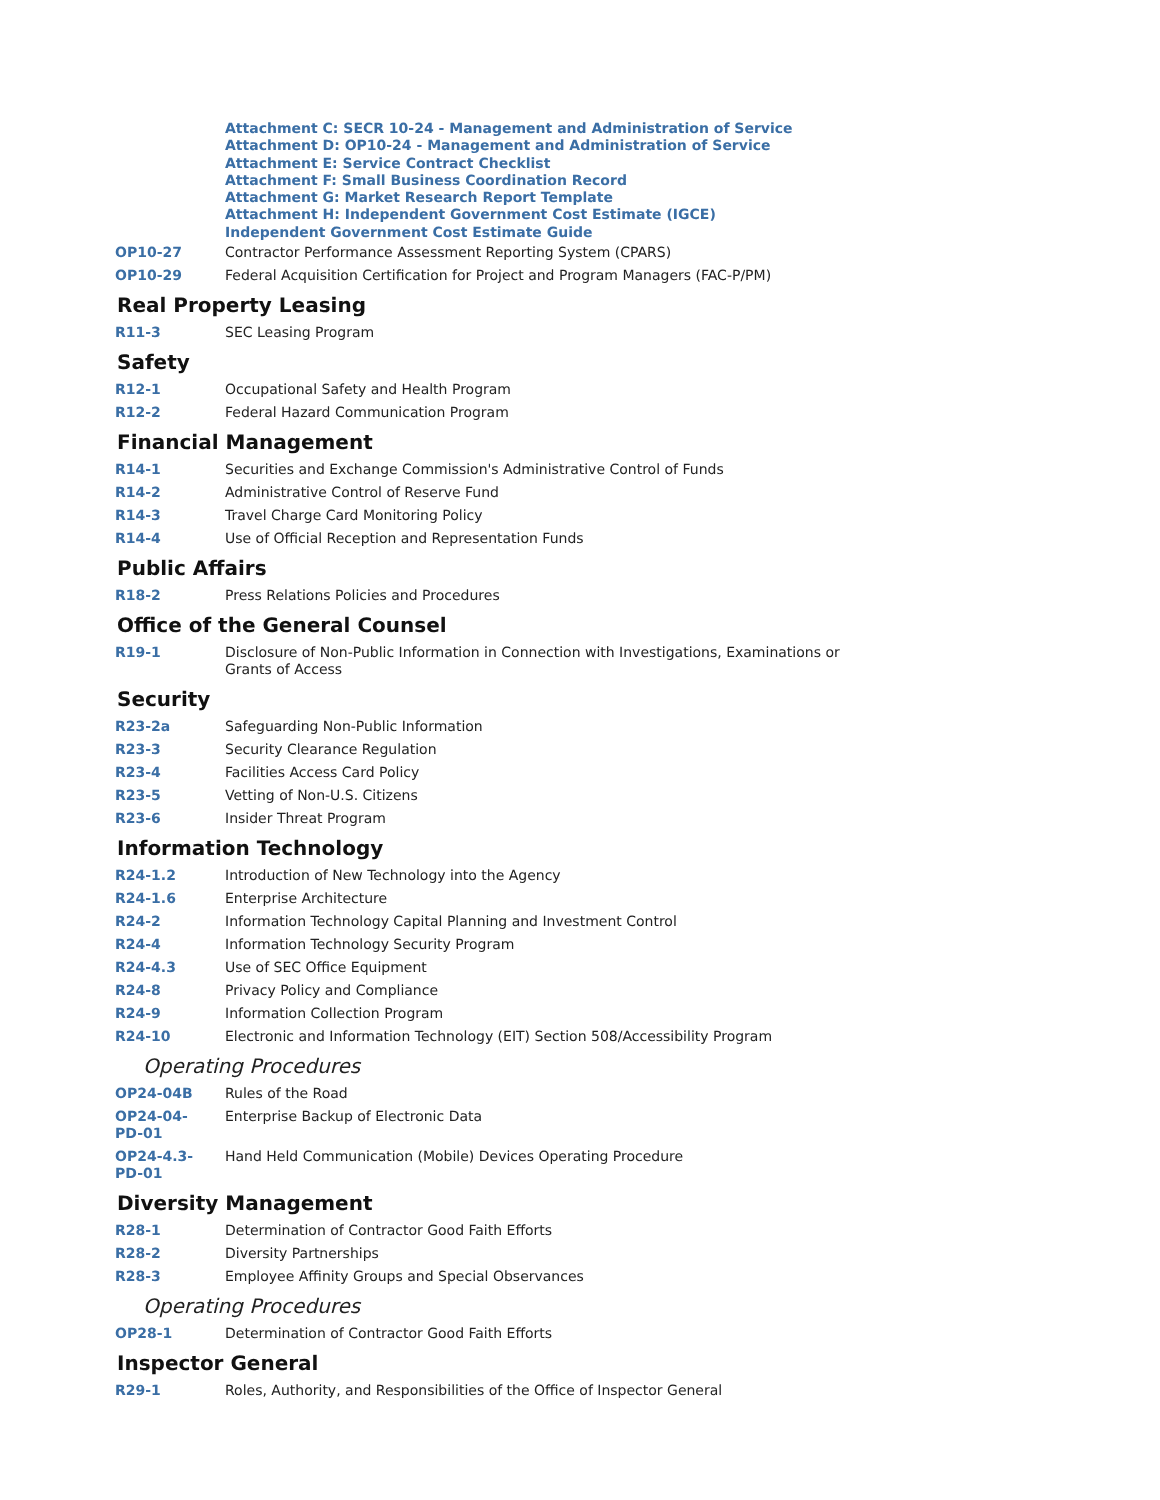Attachment C: SECR 10-24 - Management and Administration of Service
Attachment D: OP10-24 - Management and Administration of Service
Attachment E: Service Contract Checklist
Attachment F: Small Business Coordination Record
Attachment G: Market Research Report Template
Attachment H: Independent Government Cost Estimate (IGCE)
Independent Government Cost Estimate Guide
| OP10-27 | Contractor Performance Assessment Reporting System (CPARS) |
| OP10-29 | Federal Acquisition Certification for Project and Program Managers (FAC-P/PM) |
Real Property Leasing
| R11-3 | SEC Leasing Program |
Safety
| R12-1 | Occupational Safety and Health Program |
| R12-2 | Federal Hazard Communication Program |
Financial Management
| R14-1 | Securities and Exchange Commission's Administrative Control of Funds |
| R14-2 | Administrative Control of Reserve Fund |
| R14-3 | Travel Charge Card Monitoring Policy |
| R14-4 | Use of Official Reception and Representation Funds |
Public Affairs
| R18-2 | Press Relations Policies and Procedures |
Office of the General Counsel
| R19-1 | Disclosure of Non-Public Information in Connection with Investigations, Examinations or Grants of Access |
Security
| R23-2a | Safeguarding Non-Public Information |
| R23-3 | Security Clearance Regulation |
| R23-4 | Facilities Access Card Policy |
| R23-5 | Vetting of Non-U.S. Citizens |
| R23-6 | Insider Threat Program |
Information Technology
| R24-1.2 | Introduction of New Technology into the Agency |
| R24-1.6 | Enterprise Architecture |
| R24-2 | Information Technology Capital Planning and Investment Control |
| R24-4 | Information Technology Security Program |
| R24-4.3 | Use of SEC Office Equipment |
| R24-8 | Privacy Policy and Compliance |
| R24-9 | Information Collection Program |
| R24-10 | Electronic and Information Technology (EIT) Section 508/Accessibility Program |
Operating Procedures
| OP24-04B | Rules of the Road |
| OP24-04- PD-01 | Enterprise Backup of Electronic Data |
| OP24-4.3- PD-01 | Hand Held Communication (Mobile) Devices Operating Procedure |
Diversity Management
| R28-1 | Determination of Contractor Good Faith Efforts |
| R28-2 | Diversity Partnerships |
| R28-3 | Employee Affinity Groups and Special Observances |
Operating Procedures
| OP28-1 | Determination of Contractor Good Faith Efforts |
Inspector General
| R29-1 | Roles, Authority, and Responsibilities of the Office of Inspector General |